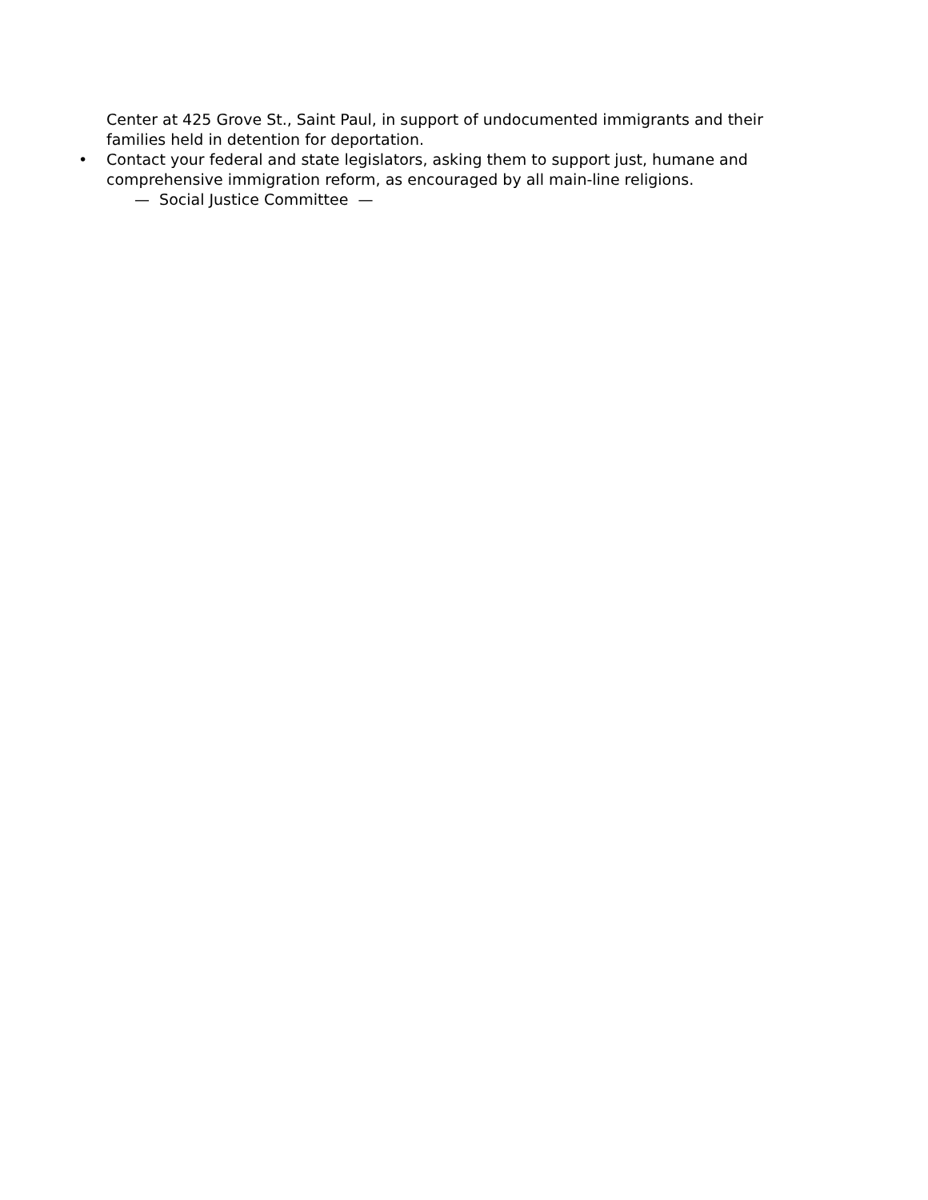Center at 425 Grove St., Saint Paul, in support of undocumented immigrants and their families held in detention for deportation.
• Contact your federal and state legislators, asking them to support just, humane and comprehensive immigration reform, as encouraged by all main-line religions.
— Social Justice Committee —